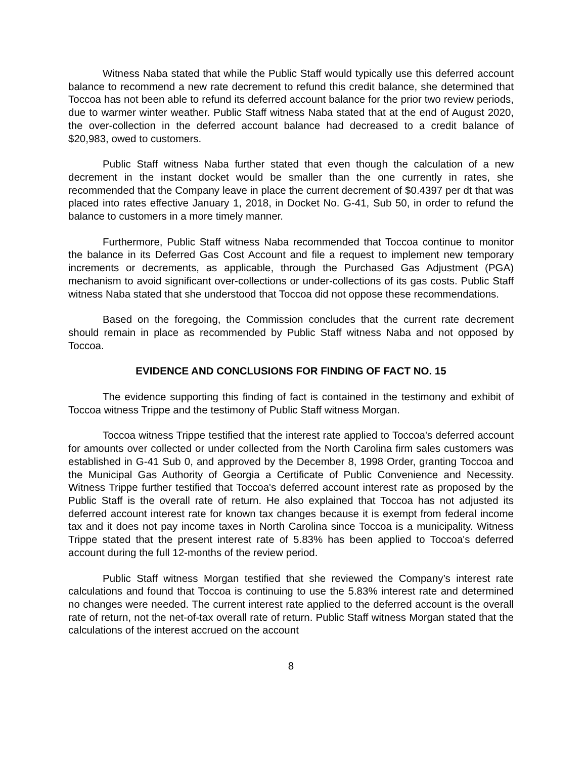Witness Naba stated that while the Public Staff would typically use this deferred account balance to recommend a new rate decrement to refund this credit balance, she determined that Toccoa has not been able to refund its deferred account balance for the prior two review periods, due to warmer winter weather. Public Staff witness Naba stated that at the end of August 2020, the over-collection in the deferred account balance had decreased to a credit balance of $20,983, owed to customers.
Public Staff witness Naba further stated that even though the calculation of a new decrement in the instant docket would be smaller than the one currently in rates, she recommended that the Company leave in place the current decrement of $0.4397 per dt that was placed into rates effective January 1, 2018, in Docket No. G-41, Sub 50, in order to refund the balance to customers in a more timely manner.
Furthermore, Public Staff witness Naba recommended that Toccoa continue to monitor the balance in its Deferred Gas Cost Account and file a request to implement new temporary increments or decrements, as applicable, through the Purchased Gas Adjustment (PGA) mechanism to avoid significant over-collections or under-collections of its gas costs. Public Staff witness Naba stated that she understood that Toccoa did not oppose these recommendations.
Based on the foregoing, the Commission concludes that the current rate decrement should remain in place as recommended by Public Staff witness Naba and not opposed by Toccoa.
EVIDENCE AND CONCLUSIONS FOR FINDING OF FACT NO. 15
The evidence supporting this finding of fact is contained in the testimony and exhibit of Toccoa witness Trippe and the testimony of Public Staff witness Morgan.
Toccoa witness Trippe testified that the interest rate applied to Toccoa's deferred account for amounts over collected or under collected from the North Carolina firm sales customers was established in G-41 Sub 0, and approved by the December 8, 1998 Order, granting Toccoa and the Municipal Gas Authority of Georgia a Certificate of Public Convenience and Necessity. Witness Trippe further testified that Toccoa's deferred account interest rate as proposed by the Public Staff is the overall rate of return. He also explained that Toccoa has not adjusted its deferred account interest rate for known tax changes because it is exempt from federal income tax and it does not pay income taxes in North Carolina since Toccoa is a municipality. Witness Trippe stated that the present interest rate of 5.83% has been applied to Toccoa's deferred account during the full 12-months of the review period.
Public Staff witness Morgan testified that she reviewed the Company’s interest rate calculations and found that Toccoa is continuing to use the 5.83% interest rate and determined no changes were needed. The current interest rate applied to the deferred account is the overall rate of return, not the net-of-tax overall rate of return. Public Staff witness Morgan stated that the calculations of the interest accrued on the account
8